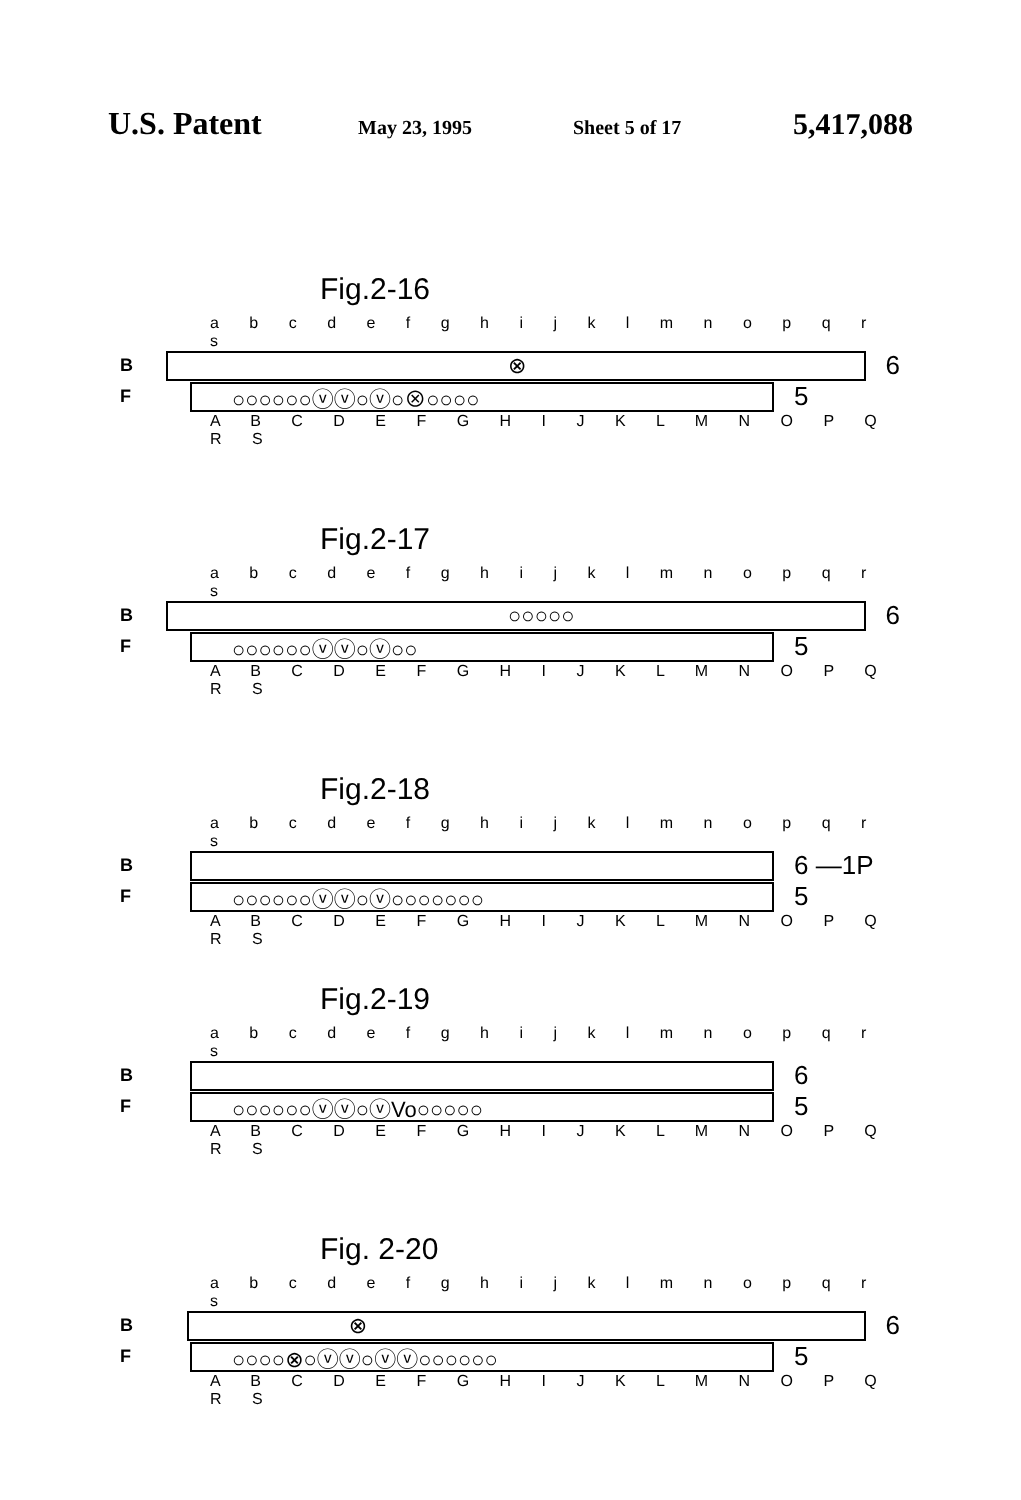U.S. Patent May 23, 1995 Sheet 5 of 17 5,417,088
Fig.2-16
a b c d e f g h i j k l m n o p q r s
B
⊗
6
F
○○○○○○ⓥⓥ○ⓥ○⊗○○○○
5
A B C D E F G H I J K L M N O P Q R S
Fig.2-17
a b c d e f g h i j k l m n o p q r s
B
○○○○○
6
F
○○○○○○ⓥⓥ○ⓥ○○
5
A B C D E F G H I J K L M N O P Q R S
Fig.2-18
a b c d e f g h i j k l m n o p q r s
B
6 —1P
F
○○○○○○ⓥⓥ○ⓥ○○○○○○○
5
A B C D E F G H I J K L M N O P Q R S
Fig.2-19
a b c d e f g h i j k l m n o p q r s
B
6
F
○○○○○○ⓥⓥ○ⓥVo○○○○○
5
A B C D E F G H I J K L M N O P Q R S
Fig. 2-20
a b c d e f g h i j k l m n o p q r s
B
⊗
6
F
○○○○⊗○ⓥⓥ○ⓥⓥ○○○○○○
5
A B C D E F G H I J K L M N O P Q R S